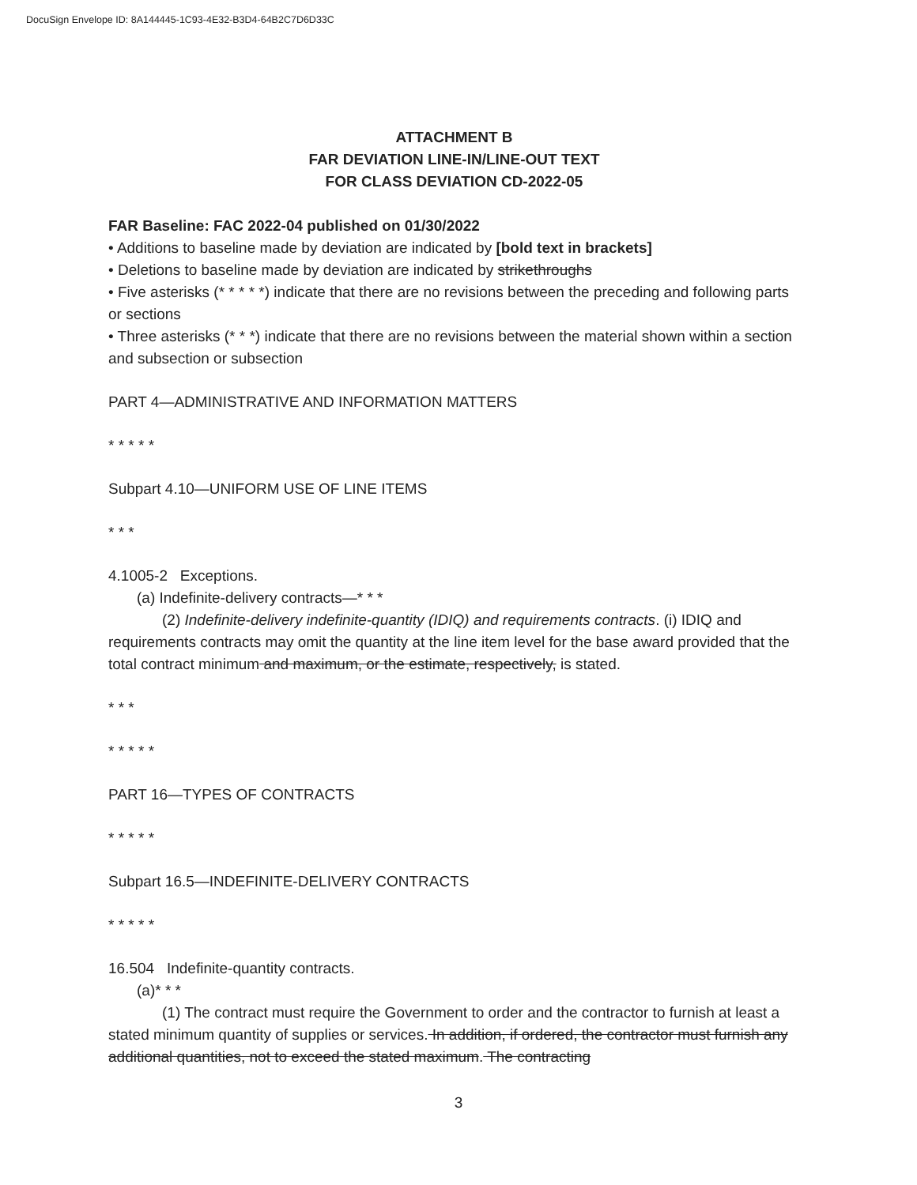DocuSign Envelope ID: 8A144445-1C93-4E32-B3D4-64B2C7D6D33C
ATTACHMENT B
FAR DEVIATION LINE-IN/LINE-OUT TEXT
FOR CLASS DEVIATION CD-2022-05
FAR Baseline: FAC 2022-04 published on 01/30/2022
• Additions to baseline made by deviation are indicated by [bold text in brackets]
• Deletions to baseline made by deviation are indicated by strikethroughs
• Five asterisks (* * * * *) indicate that there are no revisions between the preceding and following parts or sections
• Three asterisks (* * *) indicate that there are no revisions between the material shown within a section and subsection or subsection
PART 4—ADMINISTRATIVE AND INFORMATION MATTERS
* * * * *
Subpart 4.10—UNIFORM USE OF LINE ITEMS
* * *
4.1005-2 Exceptions.
(a) Indefinite-delivery contracts—* * *
(2) Indefinite-delivery indefinite-quantity (IDIQ) and requirements contracts. (i) IDIQ and requirements contracts may omit the quantity at the line item level for the base award provided that the total contract minimum and maximum, or the estimate, respectively, is stated.
* * *
* * * * *
PART 16—TYPES OF CONTRACTS
* * * * *
Subpart 16.5—INDEFINITE-DELIVERY CONTRACTS
* * * * *
16.504 Indefinite-quantity contracts.
(a)* * *
(1) The contract must require the Government to order and the contractor to furnish at least a stated minimum quantity of supplies or services. In addition, if ordered, the contractor must furnish any additional quantities, not to exceed the stated maximum. The contracting
3